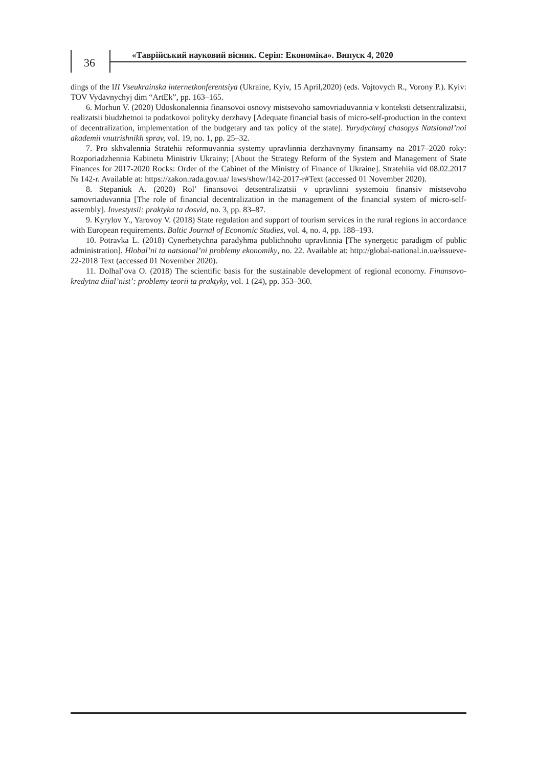36
«Таврійський науковий вісник. Серія: Економіка». Випуск 4, 2020
dings of the III Vseukrainska internetkonferentsiya (Ukraine, Kyiv, 15 April,2020) (eds. Vojtovych R., Vorony P.). Kyiv: TOV Vydavnychyj dim “ArtEk”, pp. 163–165.
6. Morhun V. (2020) Udoskonalennia finansovoi osnovy mistsevoho samovriaduvannia v kontek­sti detsentralizatsii, realizatsii biudzhetnoi ta podatkovoi polityky derzhavy [Adequate financial basis of micro-self-production in the context of decentralization, implementation of the budgetary and tax policy of the state]. Yurydychnyj chasopys Natsional’noi akademii vnutrishnikh sprav, vol. 19, no. 1, pp. 25–32.
7. Pro skhvalennia Stratehii reformuvannia systemy upravlinnia derzhavnymy finansamy na 2017–2020 roky: Rozporiadzhennia Kabinetu Ministriv Ukrainy; [About the Strategy Reform of the System and Management of State Finances for 2017-2020 Rocks: Order of the Cabinet of the Ministry of Finance of Ukraine]. Stratehiia vid 08.02.2017 № 142-r. Available at: https://zakon.rada.gov.ua/ laws/show/142-2017-r#Text (accessed 01 November 2020).
8. Stepaniuk A. (2020) Rol’ finansovoi detsentralizatsii v upravlinni systemoiu finansiv mistsevo­ho samovriaduvannia [The role of financial decentralization in the management of the financial system of micro-self-assembly]. Investytsii: praktyka ta dosvid, no. 3, pp. 83–87.
9. Kyrylov Y., Yarovoy V. (2018) State regulation and support of tourism services in the rural regions in accordance with European requirements. Baltic Journal of Economic Studies, vol. 4, no. 4, pp. 188–193.
10. Potravka L. (2018) Cynerhetychna paradyhma publichnoho upravlinnia [The synergetic par­adigm of public administration]. Hlobal’ni ta natsional’ni problemy ekonomiky, no. 22. Available at: http://global-national.in.ua/issueve-22-2018 Text (accessed 01 November 2020).
11. Dolhal’ova O. (2018) The scientific basis for the sustainable development of regional econo­my. Finansovo-kredytna diial’nist’: problemy teorii ta praktyky, vol. 1 (24), pp. 353–360.